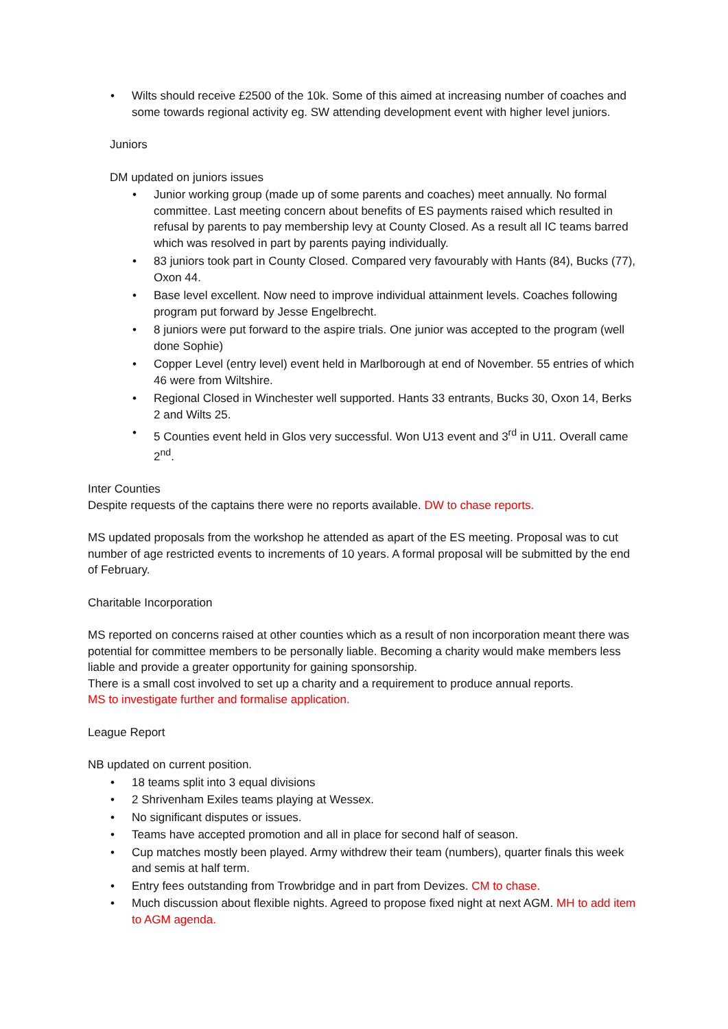• Wilts should receive £2500 of the 10k. Some of this aimed at increasing number of coaches and some towards regional activity eg. SW attending development event with higher level juniors.
Juniors
DM updated on juniors issues
• Junior working group (made up of some parents and coaches) meet annually. No formal committee. Last meeting concern about benefits of ES payments raised which resulted in refusal by parents to pay membership levy at County Closed. As a result all IC teams barred which was resolved in part by parents paying individually.
• 83 juniors took part in County Closed. Compared very favourably with Hants (84), Bucks (77), Oxon 44.
• Base level excellent. Now need to improve individual attainment levels. Coaches following program put forward by Jesse Engelbrecht.
• 8 juniors were put forward to the aspire trials. One junior was accepted to the program (well done Sophie)
• Copper Level (entry level) event held in Marlborough at end of November. 55 entries of which 46 were from Wiltshire.
• Regional Closed in Winchester well supported. Hants 33 entrants, Bucks 30, Oxon 14, Berks 2 and Wilts 25.
• 5 Counties event held in Glos very successful. Won U13 event and 3<sup>rd</sup> in U11. Overall came 2<sup>nd</sup>.
Inter Counties
Despite requests of the captains there were no reports available. DW to chase reports.
MS updated proposals from the workshop he attended as apart of the ES meeting. Proposal was to cut number of age restricted events to increments of 10 years. A formal proposal will be submitted by the end of February.
Charitable Incorporation
MS reported on concerns raised at other counties which as a result of non incorporation meant there was potential for committee members to be personally liable. Becoming a charity would make members less liable and provide a greater opportunity for gaining sponsorship.
There is a small cost involved to set up a charity and a requirement to produce annual reports.
MS to investigate further and formalise application.
League Report
NB updated on current position.
• 18 teams split into 3 equal divisions
• 2 Shrivenham Exiles teams playing at Wessex.
• No significant disputes or issues.
• Teams have accepted promotion and all in place for second half of season.
• Cup matches mostly been played. Army withdrew their team (numbers), quarter finals this week and semis at half term.
• Entry fees outstanding from Trowbridge and in part from Devizes. CM to chase.
• Much discussion about flexible nights. Agreed to propose fixed night at next AGM. MH to add item to AGM agenda.